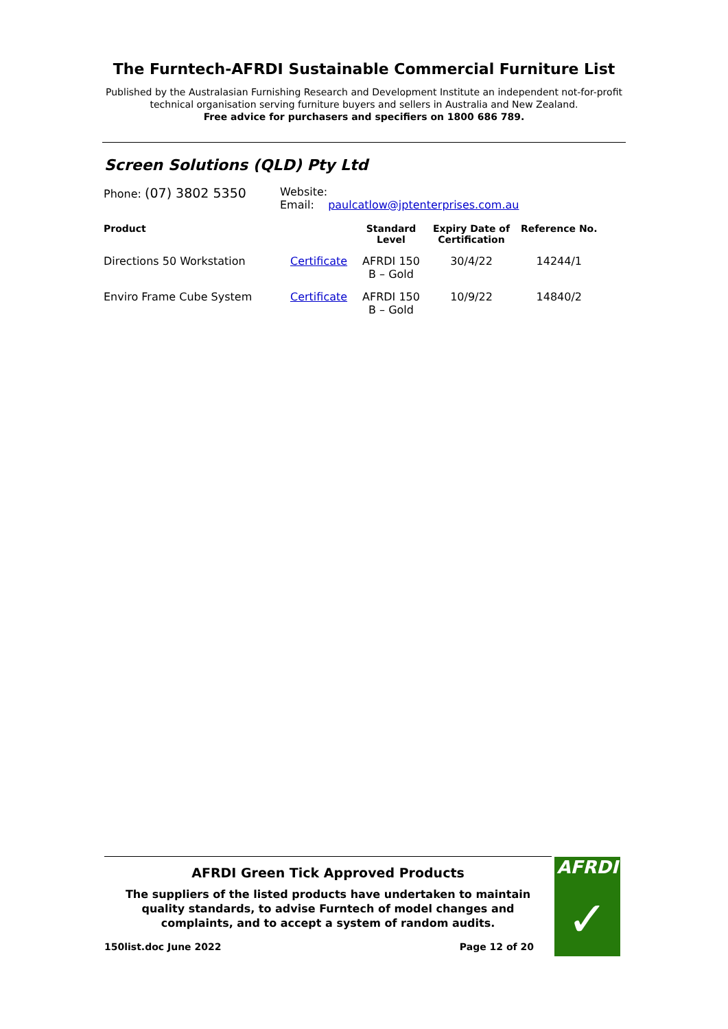The Furntech-AFRDI Sustainable Commercial Furniture List
Published by the Australasian Furnishing Research and Development Institute an independent not-for-profit technical organisation serving furniture buyers and sellers in Australia and New Zealand.
Free advice for purchasers and specifiers on 1800 686 789.
Screen Solutions (QLD) Pty Ltd
Phone: (07) 3802 5350
Website:
Email: paulcatlow@jptenterprises.com.au
| Product | | Standard Level | Expiry Date of Certification | Reference No. |
| --- | --- | --- | --- | --- |
| Directions 50 Workstation | Certificate | AFRDI 150 B – Gold | 30/4/22 | 14244/1 |
| Enviro Frame Cube System | Certificate | AFRDI 150 B – Gold | 10/9/22 | 14840/2 |
AFRDI Green Tick Approved Products
The suppliers of the listed products have undertaken to maintain quality standards, to advise Furntech of model changes and complaints, and to accept a system of random audits.
150list.doc June 2022 Page 12 of 20
AFRDI
✓